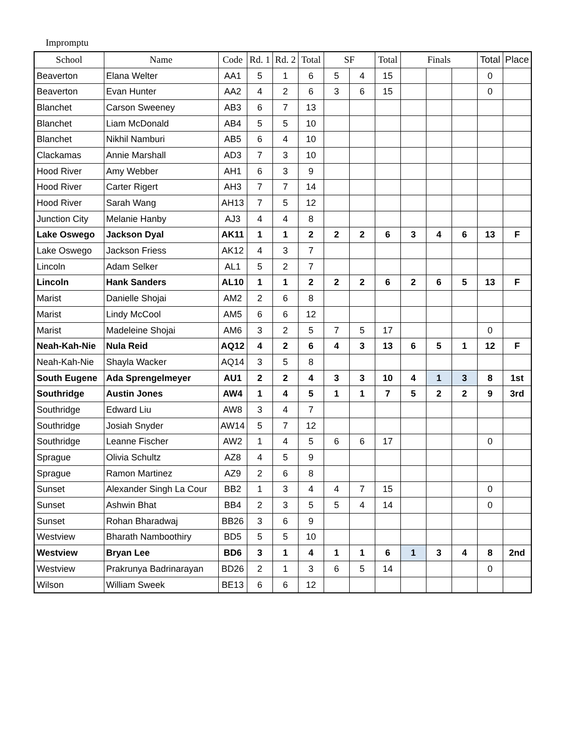Impromptu
| School | Name | Code | Rd. 1 | Rd. 2 | Total | SF | | Total | Finals | | | Total | Place |
| --- | --- | --- | --- | --- | --- | --- | --- | --- | --- | --- | --- | --- | --- |
| Beaverton | Elana Welter | AA1 | 5 | 1 | 6 | 5 | 4 | 15 | | | | 0 | |
| Beaverton | Evan Hunter | AA2 | 4 | 2 | 6 | 3 | 6 | 15 | | | | 0 | |
| Blanchet | Carson Sweeney | AB3 | 6 | 7 | 13 | | | | | | | | |
| Blanchet | Liam McDonald | AB4 | 5 | 5 | 10 | | | | | | | | |
| Blanchet | Nikhil Namburi | AB5 | 6 | 4 | 10 | | | | | | | | |
| Clackamas | Annie Marshall | AD3 | 7 | 3 | 10 | | | | | | | | |
| Hood River | Amy Webber | AH1 | 6 | 3 | 9 | | | | | | | | |
| Hood River | Carter Rigert | AH3 | 7 | 7 | 14 | | | | | | | | |
| Hood River | Sarah Wang | AH13 | 7 | 5 | 12 | | | | | | | | |
| Junction City | Melanie Hanby | AJ3 | 4 | 4 | 8 | | | | | | | | |
| Lake Oswego | Jackson Dyal | AK11 | 1 | 1 | 2 | 2 | 2 | 6 | 3 | 4 | 6 | 13 | F |
| Lake Oswego | Jackson Friess | AK12 | 4 | 3 | 7 | | | | | | | | |
| Lincoln | Adam Selker | AL1 | 5 | 2 | 7 | | | | | | | | |
| Lincoln | Hank Sanders | AL10 | 1 | 1 | 2 | 2 | 2 | 6 | 2 | 6 | 5 | 13 | F |
| Marist | Danielle Shojai | AM2 | 2 | 6 | 8 | | | | | | | | |
| Marist | Lindy McCool | AM5 | 6 | 6 | 12 | | | | | | | | |
| Marist | Madeleine Shojai | AM6 | 3 | 2 | 5 | 7 | 5 | 17 | | | | 0 | |
| Neah-Kah-Nie | Nula Reid | AQ12 | 4 | 2 | 6 | 4 | 3 | 13 | 6 | 5 | 1 | 12 | F |
| Neah-Kah-Nie | Shayla Wacker | AQ14 | 3 | 5 | 8 | | | | | | | | |
| South Eugene | Ada Sprengelmeyer | AU1 | 2 | 2 | 4 | 3 | 3 | 10 | 4 | 1 | 3 | 8 | 1st |
| Southridge | Austin Jones | AW4 | 1 | 4 | 5 | 1 | 1 | 7 | 5 | 2 | 2 | 9 | 3rd |
| Southridge | Edward Liu | AW8 | 3 | 4 | 7 | | | | | | | | |
| Southridge | Josiah Snyder | AW14 | 5 | 7 | 12 | | | | | | | | |
| Southridge | Leanne Fischer | AW2 | 1 | 4 | 5 | 6 | 6 | 17 | | | | 0 | |
| Sprague | Olivia Schultz | AZ8 | 4 | 5 | 9 | | | | | | | | |
| Sprague | Ramon Martinez | AZ9 | 2 | 6 | 8 | | | | | | | | |
| Sunset | Alexander Singh La Cour | BB2 | 1 | 3 | 4 | 4 | 7 | 15 | | | | 0 | |
| Sunset | Ashwin Bhat | BB4 | 2 | 3 | 5 | 5 | 4 | 14 | | | | 0 | |
| Sunset | Rohan Bharadwaj | BB26 | 3 | 6 | 9 | | | | | | | | |
| Westview | Bharath Namboothiry | BD5 | 5 | 5 | 10 | | | | | | | | |
| Westview | Bryan Lee | BD6 | 3 | 1 | 4 | 1 | 1 | 6 | 1 | 3 | 4 | 8 | 2nd |
| Westview | Prakrunya Badrinarayan | BD26 | 2 | 1 | 3 | 6 | 5 | 14 | | | | 0 | |
| Wilson | William Sweek | BE13 | 6 | 6 | 12 | | | | | | | | |